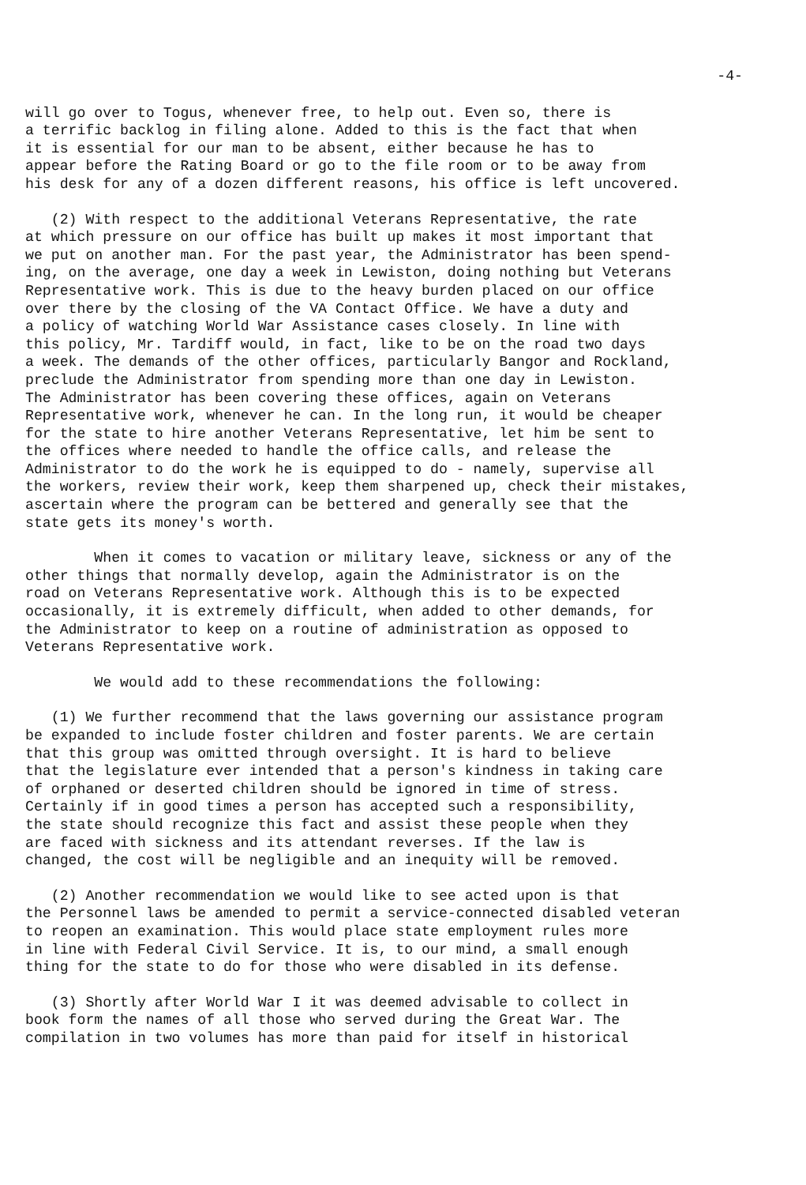-4-
will go over to Togus, whenever free, to help out. Even so, there is a terrific backlog in filing alone. Added to this is the fact that when it is essential for our man to be absent, either because he has to appear before the Rating Board or go to the file room or to be away from his desk for any of a dozen different reasons, his office is left uncovered.
(2) With respect to the additional Veterans Representative, the rate at which pressure on our office has built up makes it most important that we put on another man. For the past year, the Administrator has been spend- ing, on the average, one day a week in Lewiston, doing nothing but Veterans Representative work. This is due to the heavy burden placed on our office over there by the closing of the VA Contact Office. We have a duty and a policy of watching World War Assistance cases closely. In line with this policy, Mr. Tardiff would, in fact, like to be on the road two days a week. The demands of the other offices, particularly Bangor and Rockland, preclude the Administrator from spending more than one day in Lewiston. The Administrator has been covering these offices, again on Veterans Representative work, whenever he can. In the long run, it would be cheaper for the state to hire another Veterans Representative, let him be sent to the offices where needed to handle the office calls, and release the Administrator to do the work he is equipped to do - namely, supervise all the workers, review their work, keep them sharpened up, check their mistakes, ascertain where the program can be bettered and generally see that the state gets its money's worth.
When it comes to vacation or military leave, sickness or any of the other things that normally develop, again the Administrator is on the road on Veterans Representative work. Although this is to be expected occasionally, it is extremely difficult, when added to other demands, for the Administrator to keep on a routine of administration as opposed to Veterans Representative work.
We would add to these recommendations the following:
(1) We further recommend that the laws governing our assistance program be expanded to include foster children and foster parents. We are certain that this group was omitted through oversight. It is hard to believe that the legislature ever intended that a person's kindness in taking care of orphaned or deserted children should be ignored in time of stress. Certainly if in good times a person has accepted such a responsibility, the state should recognize this fact and assist these people when they are faced with sickness and its attendant reverses. If the law is changed, the cost will be negligible and an inequity will be removed.
(2) Another recommendation we would like to see acted upon is that the Personnel laws be amended to permit a service-connected disabled veteran to reopen an examination. This would place state employment rules more in line with Federal Civil Service. It is, to our mind, a small enough thing for the state to do for those who were disabled in its defense.
(3) Shortly after World War I it was deemed advisable to collect in book form the names of all those who served during the Great War. The compilation in two volumes has more than paid for itself in historical